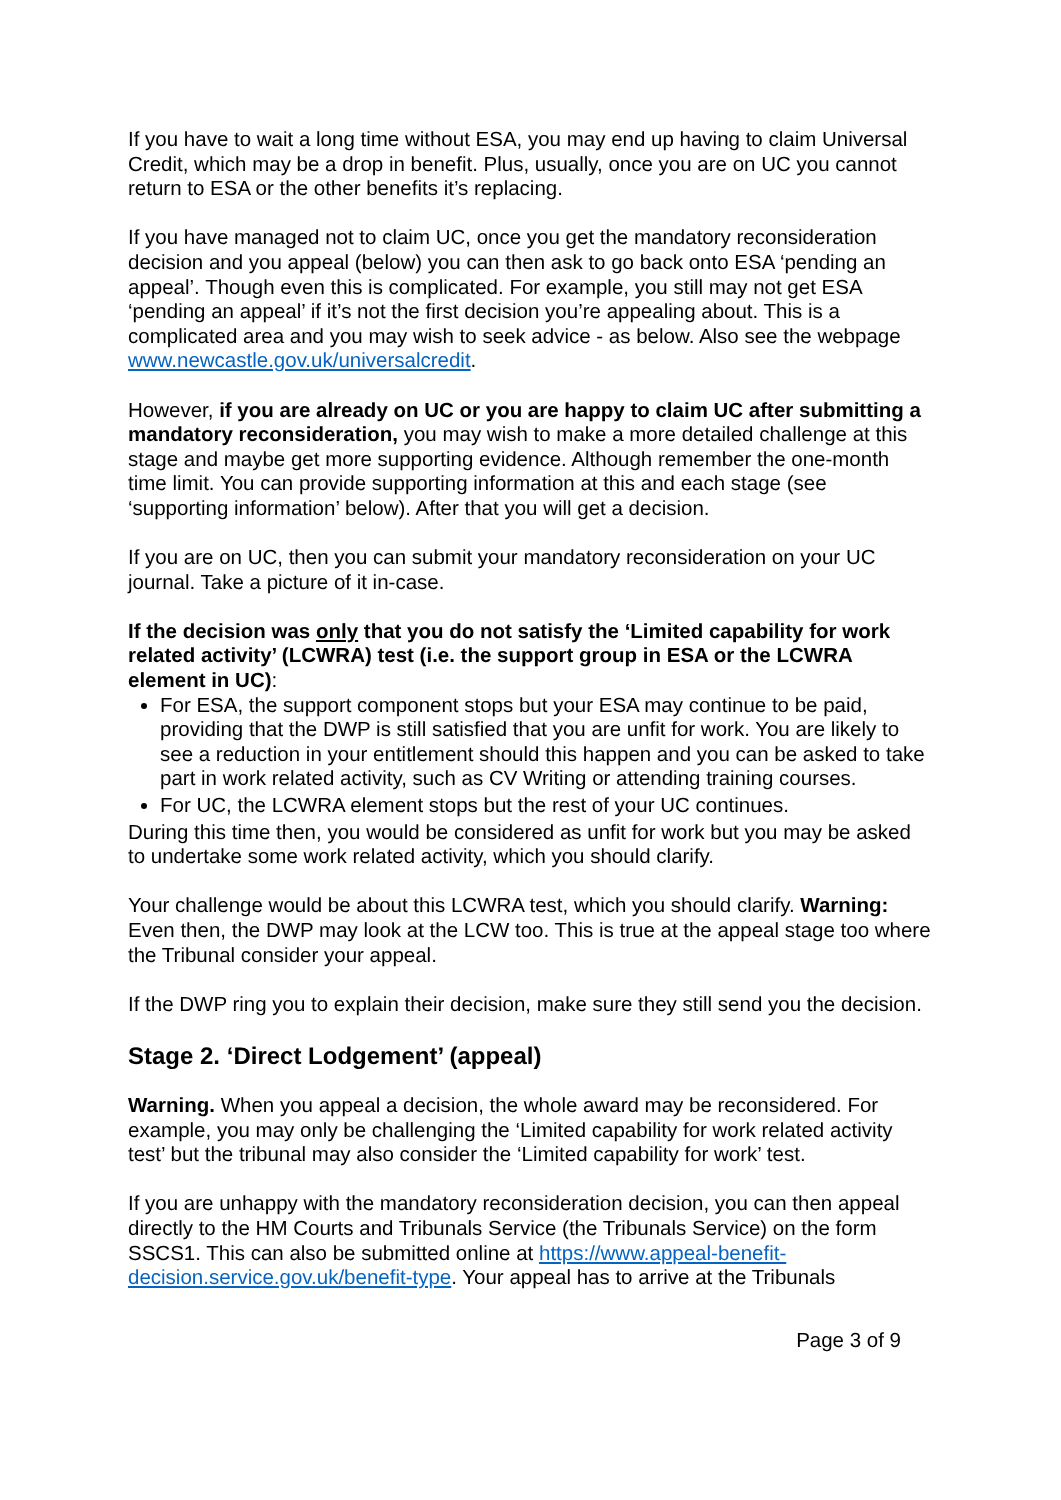If you have to wait a long time without ESA, you may end up having to claim Universal Credit, which may be a drop in benefit. Plus, usually, once you are on UC you cannot return to ESA or the other benefits it’s replacing.
If you have managed not to claim UC, once you get the mandatory reconsideration decision and you appeal (below) you can then ask to go back onto ESA ‘pending an appeal’. Though even this is complicated. For example, you still may not get ESA ‘pending an appeal’ if it’s not the first decision you’re appealing about. This is a complicated area and you may wish to seek advice - as below. Also see the webpage www.newcastle.gov.uk/universalcredit.
However, if you are already on UC or you are happy to claim UC after submitting a mandatory reconsideration, you may wish to make a more detailed challenge at this stage and maybe get more supporting evidence. Although remember the one-month time limit. You can provide supporting information at this and each stage (see ‘supporting information’ below). After that you will get a decision.
If you are on UC, then you can submit your mandatory reconsideration on your UC journal. Take a picture of it in-case.
If the decision was only that you do not satisfy the ‘Limited capability for work related activity’ (LCWRA) test (i.e. the support group in ESA or the LCWRA element in UC):
For ESA, the support component stops but your ESA may continue to be paid, providing that the DWP is still satisfied that you are unfit for work. You are likely to see a reduction in your entitlement should this happen and you can be asked to take part in work related activity, such as CV Writing or attending training courses.
For UC, the LCWRA element stops but the rest of your UC continues.
During this time then, you would be considered as unfit for work but you may be asked to undertake some work related activity, which you should clarify.
Your challenge would be about this LCWRA test, which you should clarify. Warning: Even then, the DWP may look at the LCW too. This is true at the appeal stage too where the Tribunal consider your appeal.
If the DWP ring you to explain their decision, make sure they still send you the decision.
Stage 2. ‘Direct Lodgement’ (appeal)
Warning. When you appeal a decision, the whole award may be reconsidered. For example, you may only be challenging the ‘Limited capability for work related activity test’ but the tribunal may also consider the ‘Limited capability for work’ test.
If you are unhappy with the mandatory reconsideration decision, you can then appeal directly to the HM Courts and Tribunals Service (the Tribunals Service) on the form SSCS1. This can also be submitted online at https://www.appeal-benefit-decision.service.gov.uk/benefit-type. Your appeal has to arrive at the Tribunals
Page 3 of 9